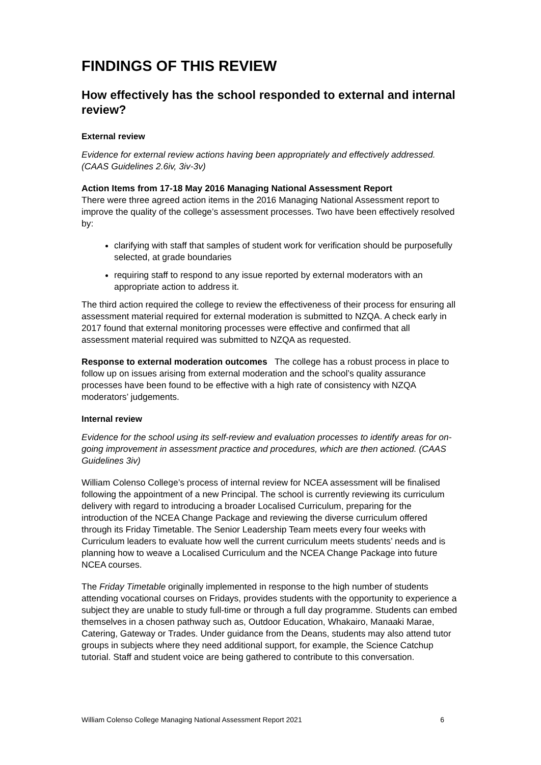FINDINGS OF THIS REVIEW
How effectively has the school responded to external and internal review?
External review
Evidence for external review actions having been appropriately and effectively addressed. (CAAS Guidelines 2.6iv, 3iv-3v)
Action Items from 17-18 May 2016 Managing National Assessment Report
There were three agreed action items in the 2016 Managing National Assessment report to improve the quality of the college’s assessment processes. Two have been effectively resolved by:
clarifying with staff that samples of student work for verification should be purposefully selected, at grade boundaries
requiring staff to respond to any issue reported by external moderators with an appropriate action to address it.
The third action required the college to review the effectiveness of their process for ensuring all assessment material required for external moderation is submitted to NZQA. A check early in 2017 found that external monitoring processes were effective and confirmed that all assessment material required was submitted to NZQA as requested.
Response to external moderation outcomes The college has a robust process in place to follow up on issues arising from external moderation and the school’s quality assurance processes have been found to be effective with a high rate of consistency with NZQA moderators’ judgements.
Internal review
Evidence for the school using its self-review and evaluation processes to identify areas for on-going improvement in assessment practice and procedures, which are then actioned. (CAAS Guidelines 3iv)
William Colenso College’s process of internal review for NCEA assessment will be finalised following the appointment of a new Principal. The school is currently reviewing its curriculum delivery with regard to introducing a broader Localised Curriculum, preparing for the introduction of the NCEA Change Package and reviewing the diverse curriculum offered through its Friday Timetable. The Senior Leadership Team meets every four weeks with Curriculum leaders to evaluate how well the current curriculum meets students’ needs and is planning how to weave a Localised Curriculum and the NCEA Change Package into future NCEA courses.
The Friday Timetable originally implemented in response to the high number of students attending vocational courses on Fridays, provides students with the opportunity to experience a subject they are unable to study full-time or through a full day programme. Students can embed themselves in a chosen pathway such as, Outdoor Education, Whakairo, Manaaki Marae, Catering, Gateway or Trades. Under guidance from the Deans, students may also attend tutor groups in subjects where they need additional support, for example, the Science Catchup tutorial. Staff and student voice are being gathered to contribute to this conversation.
William Colenso College Managing National Assessment Report 2021 6